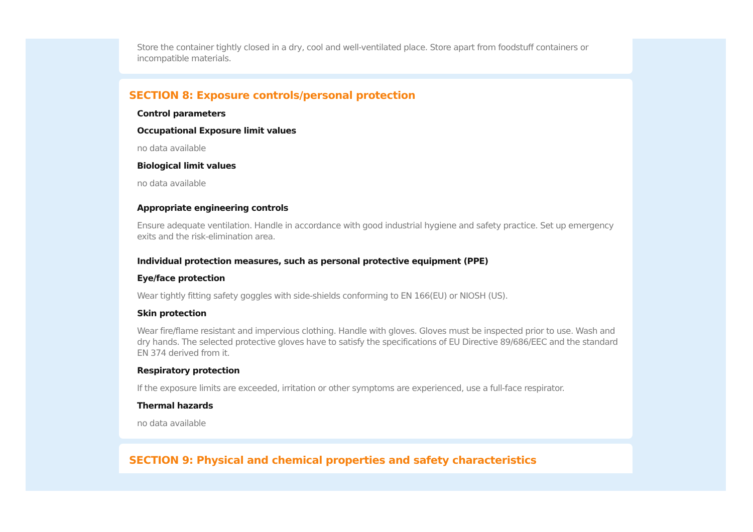Store the container tightly closed in a dry, cool and well-ventilated place. Store apart from foodstuff containers or incompatible materials.
SECTION 8: Exposure controls/personal protection
Control parameters
Occupational Exposure limit values
no data available
Biological limit values
no data available
Appropriate engineering controls
Ensure adequate ventilation. Handle in accordance with good industrial hygiene and safety practice. Set up emergency exits and the risk-elimination area.
Individual protection measures, such as personal protective equipment (PPE)
Eye/face protection
Wear tightly fitting safety goggles with side-shields conforming to EN 166(EU) or NIOSH (US).
Skin protection
Wear fire/flame resistant and impervious clothing. Handle with gloves. Gloves must be inspected prior to use. Wash and dry hands. The selected protective gloves have to satisfy the specifications of EU Directive 89/686/EEC and the standard EN 374 derived from it.
Respiratory protection
If the exposure limits are exceeded, irritation or other symptoms are experienced, use a full-face respirator.
Thermal hazards
no data available
SECTION 9: Physical and chemical properties and safety characteristics